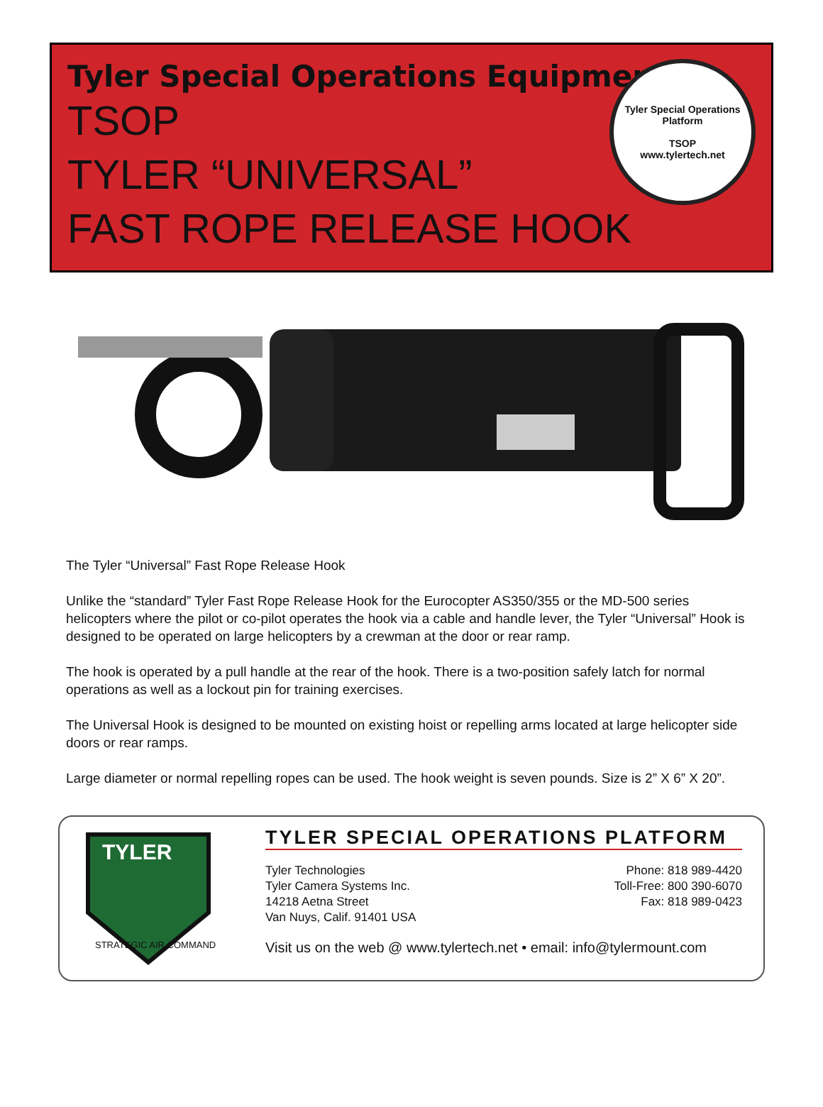Tyler Special Operations Equipment
TSOP
TYLER “UNIVERSAL”
FAST ROPE RELEASE HOOK
Tyler Special Operations Platform
TSOP
www.tylertech.net
The Tyler “Universal” Fast Rope Release Hook
Unlike the “standard” Tyler Fast Rope Release Hook for the Eurocopter AS350/355 or the MD-500 series helicopters where the pilot or co-pilot operates the hook via a cable and handle lever, the Tyler “Universal” Hook is designed to be operated on large helicopters by a crewman at the door or rear ramp.
The hook is operated by a pull handle at the rear of the hook. There is a two-position safely latch for normal operations as well as a lockout pin for training exercises.
The Universal Hook is designed to be mounted on existing hoist or repelling arms located at large helicopter side doors or rear ramps.
Large diameter or normal repelling ropes can be used. The hook weight is seven pounds. Size is 2” X 6” X 20”.
TYLER
STRATEGIC AIR COMMAND
TYLER SPECIAL OPERATIONS PLATFORM
Tyler Technologies
Tyler Camera Systems Inc.
14218 Aetna Street
Van Nuys, Calif. 91401 USA
Phone: 818 989-4420
Toll-Free: 800 390-6070
Fax: 818 989-0423
Visit us on the web @ www.tylertech.net • email: info@tylermount.com